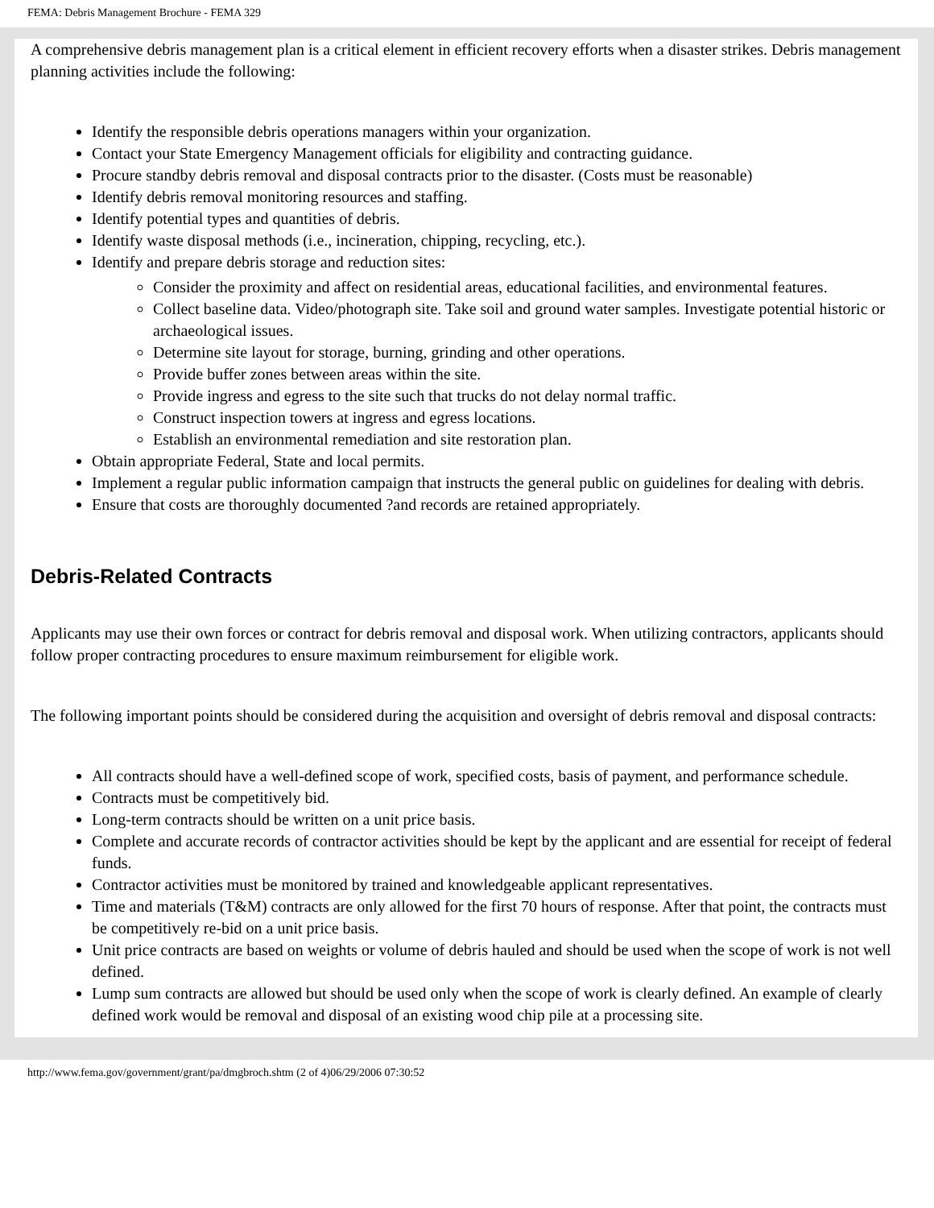FEMA: Debris Management Brochure - FEMA 329
A comprehensive debris management plan is a critical element in efficient recovery efforts when a disaster strikes. Debris management planning activities include the following:
Identify the responsible debris operations managers within your organization.
Contact your State Emergency Management officials for eligibility and contracting guidance.
Procure standby debris removal and disposal contracts prior to the disaster. (Costs must be reasonable)
Identify debris removal monitoring resources and staffing.
Identify potential types and quantities of debris.
Identify waste disposal methods (i.e., incineration, chipping, recycling, etc.).
Identify and prepare debris storage and reduction sites:
Consider the proximity and affect on residential areas, educational facilities, and environmental features.
Collect baseline data. Video/photograph site. Take soil and ground water samples. Investigate potential historic or archaeological issues.
Determine site layout for storage, burning, grinding and other operations.
Provide buffer zones between areas within the site.
Provide ingress and egress to the site such that trucks do not delay normal traffic.
Construct inspection towers at ingress and egress locations.
Establish an environmental remediation and site restoration plan.
Obtain appropriate Federal, State and local permits.
Implement a regular public information campaign that instructs the general public on guidelines for dealing with debris.
Ensure that costs are thoroughly documented ?and records are retained appropriately.
Debris-Related Contracts
Applicants may use their own forces or contract for debris removal and disposal work. When utilizing contractors, applicants should follow proper contracting procedures to ensure maximum reimbursement for eligible work.
The following important points should be considered during the acquisition and oversight of debris removal and disposal contracts:
All contracts should have a well-defined scope of work, specified costs, basis of payment, and performance schedule.
Contracts must be competitively bid.
Long-term contracts should be written on a unit price basis.
Complete and accurate records of contractor activities should be kept by the applicant and are essential for receipt of federal funds.
Contractor activities must be monitored by trained and knowledgeable applicant representatives.
Time and materials (T&M) contracts are only allowed for the first 70 hours of response. After that point, the contracts must be competitively re-bid on a unit price basis.
Unit price contracts are based on weights or volume of debris hauled and should be used when the scope of work is not well defined.
Lump sum contracts are allowed but should be used only when the scope of work is clearly defined. An example of clearly defined work would be removal and disposal of an existing wood chip pile at a processing site.
http://www.fema.gov/government/grant/pa/dmgbroch.shtm (2 of 4)06/29/2006 07:30:52